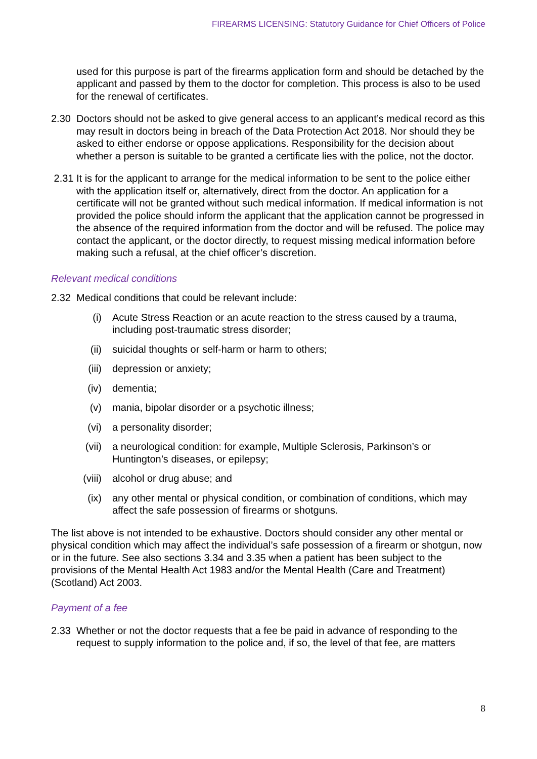FIREARMS LICENSING: Statutory Guidance for Chief Officers of Police
used for this purpose is part of the firearms application form and should be detached by the applicant and passed by them to the doctor for completion. This process is also to be used for the renewal of certificates.
2.30 Doctors should not be asked to give general access to an applicant’s medical record as this may result in doctors being in breach of the Data Protection Act 2018. Nor should they be asked to either endorse or oppose applications. Responsibility for the decision about whether a person is suitable to be granted a certificate lies with the police, not the doctor.
2.31 It is for the applicant to arrange for the medical information to be sent to the police either with the application itself or, alternatively, direct from the doctor. An application for a certificate will not be granted without such medical information. If medical information is not provided the police should inform the applicant that the application cannot be progressed in the absence of the required information from the doctor and will be refused. The police may contact the applicant, or the doctor directly, to request missing medical information before making such a refusal, at the chief officer’s discretion.
Relevant medical conditions
2.32 Medical conditions that could be relevant include:
(i) Acute Stress Reaction or an acute reaction to the stress caused by a trauma, including post-traumatic stress disorder;
(ii) suicidal thoughts or self-harm or harm to others;
(iii) depression or anxiety;
(iv) dementia;
(v) mania, bipolar disorder or a psychotic illness;
(vi) a personality disorder;
(vii) a neurological condition: for example, Multiple Sclerosis, Parkinson’s or Huntington’s diseases, or epilepsy;
(viii)
alcohol or drug abuse; and
(ix) any other mental or physical condition, or combination of conditions, which may affect the safe possession of firearms or shotguns.
The list above is not intended to be exhaustive. Doctors should consider any other mental or physical condition which may affect the individual’s safe possession of a firearm or shotgun, now or in the future. See also sections 3.34 and 3.35 when a patient has been subject to the provisions of the Mental Health Act 1983 and/or the Mental Health (Care and Treatment) (Scotland) Act 2003.
Payment of a fee
2.33 Whether or not the doctor requests that a fee be paid in advance of responding to the request to supply information to the police and, if so, the level of that fee, are matters
8